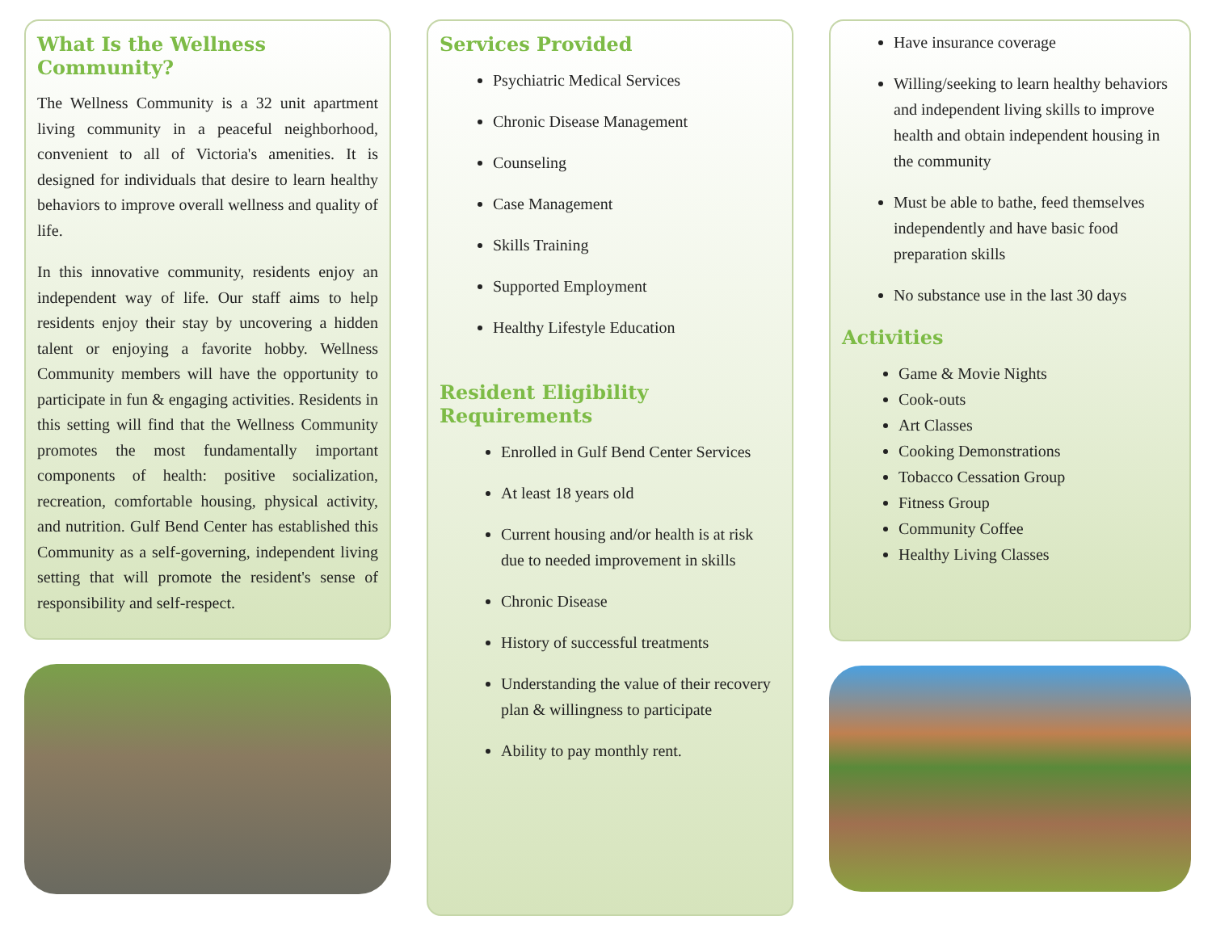What Is the Wellness Community?
The Wellness Community is a 32 unit apartment living community in a peaceful neighborhood, convenient to all of Victoria's amenities. It is designed for individuals that desire to learn healthy behaviors to improve overall wellness and quality of life.
In this innovative community, residents enjoy an independent way of life. Our staff aims to help residents enjoy their stay by uncovering a hidden talent or enjoying a favorite hobby. Wellness Community members will have the opportunity to participate in fun & engaging activities. Residents in this setting will find that the Wellness Community promotes the most fundamentally important components of health: positive socialization, recreation, comfortable housing, physical activity, and nutrition. Gulf Bend Center has established this Community as a self-governing, independent living setting that will promote the resident's sense of responsibility and self-respect.
Services Provided
Psychiatric Medical Services
Chronic Disease Management
Counseling
Case Management
Skills Training
Supported Employment
Healthy Lifestyle Education
Resident Eligibility Requirements
Enrolled in Gulf Bend Center Services
At least 18 years old
Current housing and/or health is at risk due to needed improvement in skills
Chronic Disease
History of successful treatments
Understanding the value of their recovery plan & willingness to participate
Ability to pay monthly rent.
Have insurance coverage
Willing/seeking to learn healthy behaviors and independent living skills to improve health and obtain independent housing in the community
Must be able to bathe, feed themselves independently and have basic food preparation skills
No substance use in the last 30 days
Activities
Game & Movie Nights
Cook-outs
Art Classes
Cooking Demonstrations
Tobacco Cessation Group
Fitness Group
Community Coffee
Healthy Living Classes